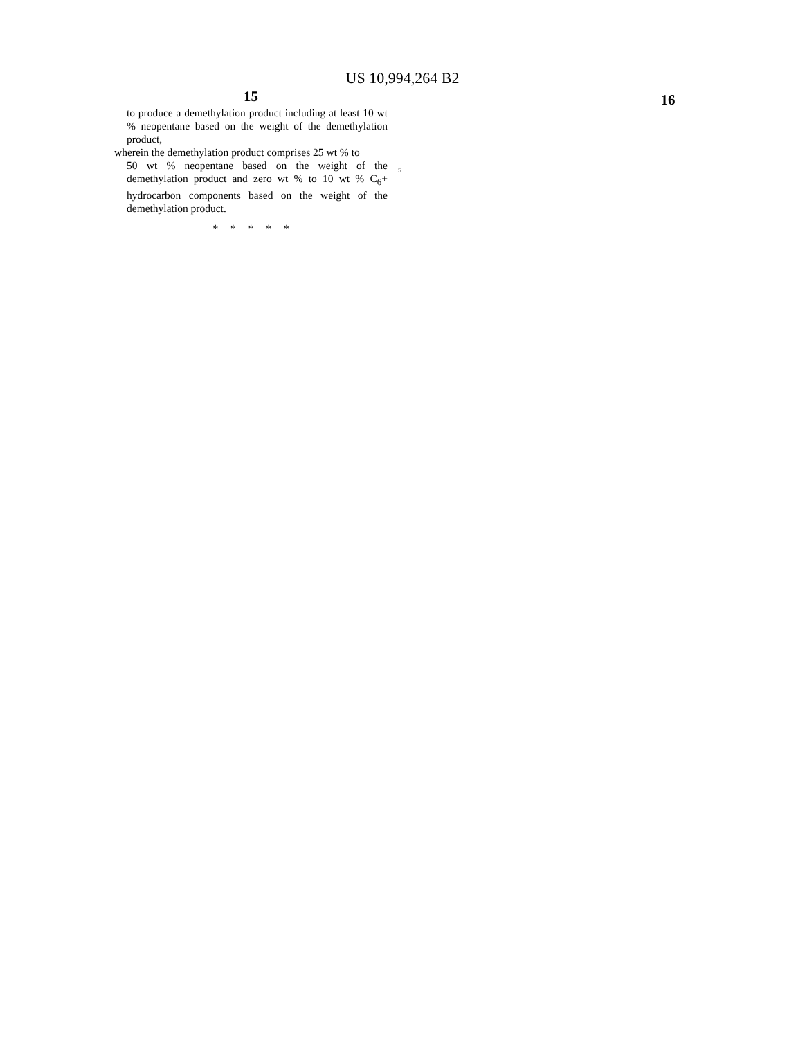US 10,994,264 B2
15
to produce a demethylation product including at least 10 wt % neopentane based on the weight of the demethylation product,
wherein the demethylation product comprises 25 wt % to
50 wt % neopentane based on the weight of the demethylation product and zero wt % to 10 wt % C<sub>6</sub>+ hydrocarbon components based on the weight of the demethylation product.
* * * * *
16
5